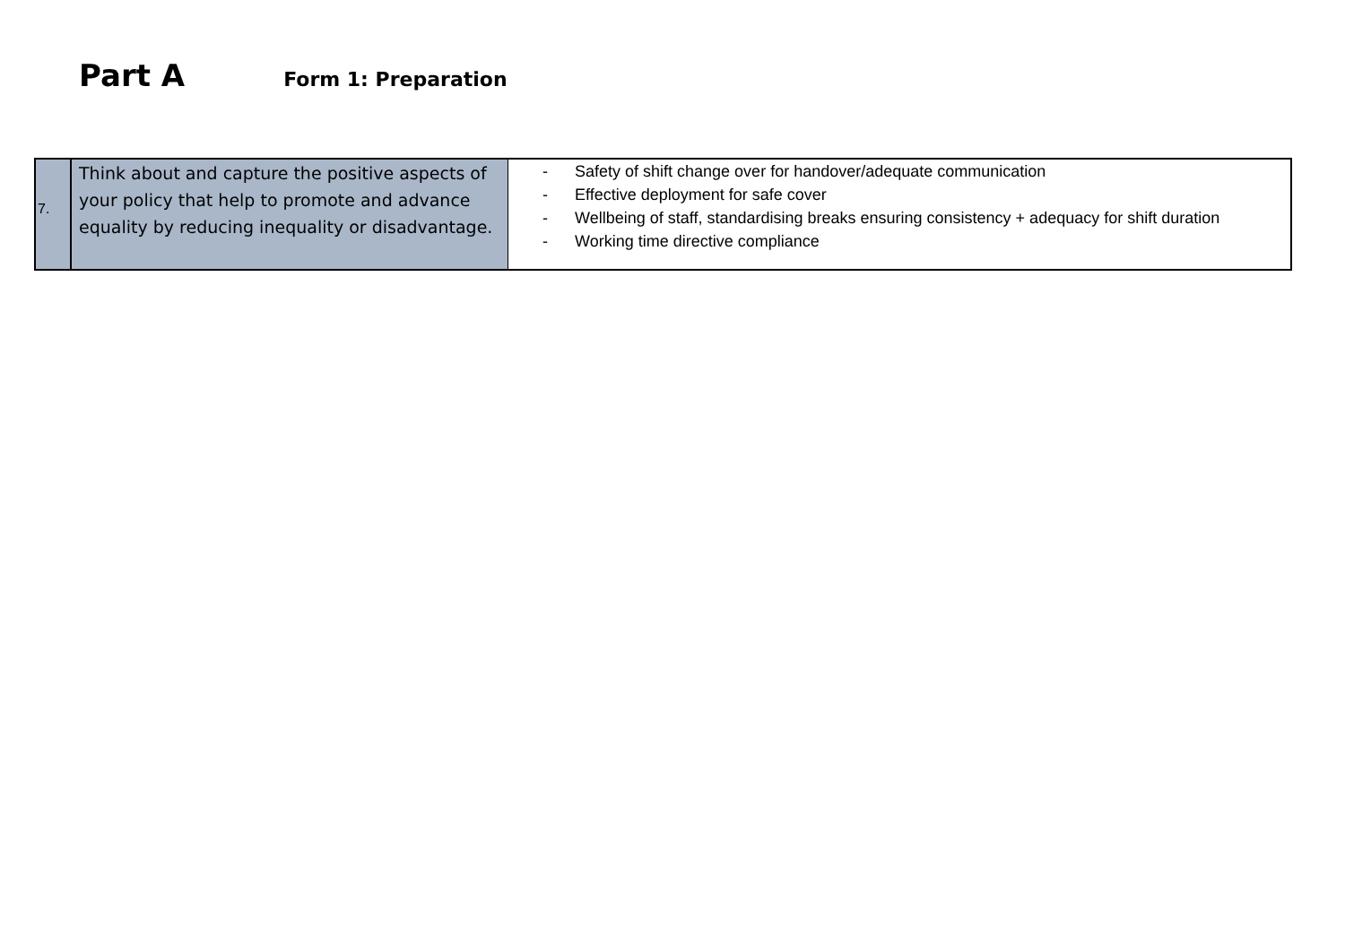Part A Form 1: Preparation
| 7. | Think about and capture the positive aspects of your policy that help to promote and advance equality by reducing inequality or disadvantage. | - Safety of shift change over for handover/adequate communication - Effective deployment for safe cover - Wellbeing of staff, standardising breaks ensuring consistency + adequacy for shift duration - Working time directive compliance |